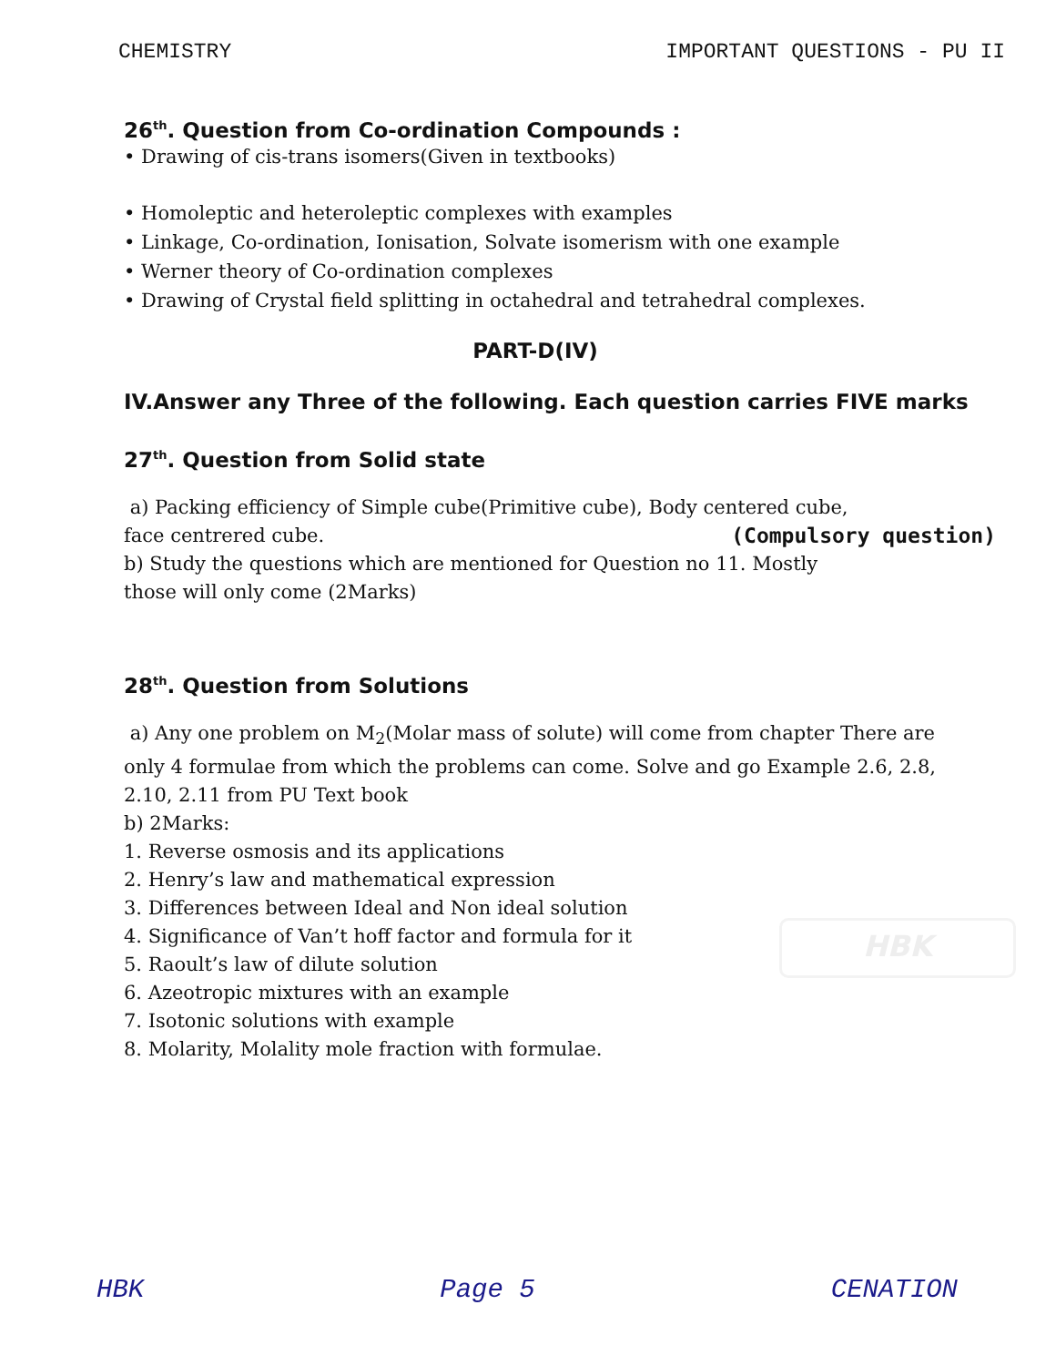CHEMISTRY IMPORTANT QUESTIONS - PU II
26<sup>th</sup>. Question from Co-ordination Compounds :
• Drawing of cis-trans isomers(Given in textbooks)
• Homoleptic and heteroleptic complexes with examples
• Linkage, Co-ordination, Ionisation, Solvate isomerism with one example
• Werner theory of Co-ordination complexes
• Drawing of Crystal field splitting in octahedral and tetrahedral complexes.
PART-D(IV)
IV.Answer any Three of the following. Each question carries FIVE marks
27<sup>th</sup>. Question from Solid state
a) Packing efficiency of Simple cube(Primitive cube), Body centered cube,
face centrered cube. (Compulsory question)
b) Study the questions which are mentioned for Question no 11. Mostly
those will only come (2Marks)
28<sup>th</sup>. Question from Solutions
a) Any one problem on M<sub>2</sub>(Molar mass of solute) will come from chapter There are only 4 formulae from which the problems can come. Solve and go Example 2.6, 2.8, 2.10, 2.11 from PU Text book
b) 2Marks:
1. Reverse osmosis and its applications
2. Henry’s law and mathematical expression
3. Differences between Ideal and Non ideal solution
4. Significance of Van’t hoff factor and formula for it
5. Raoult’s law of dilute solution
6. Azeotropic mixtures with an example
7. Isotonic solutions with example
8. Molarity, Molality mole fraction with formulae.
HBK
HBK Page 5 CENATION